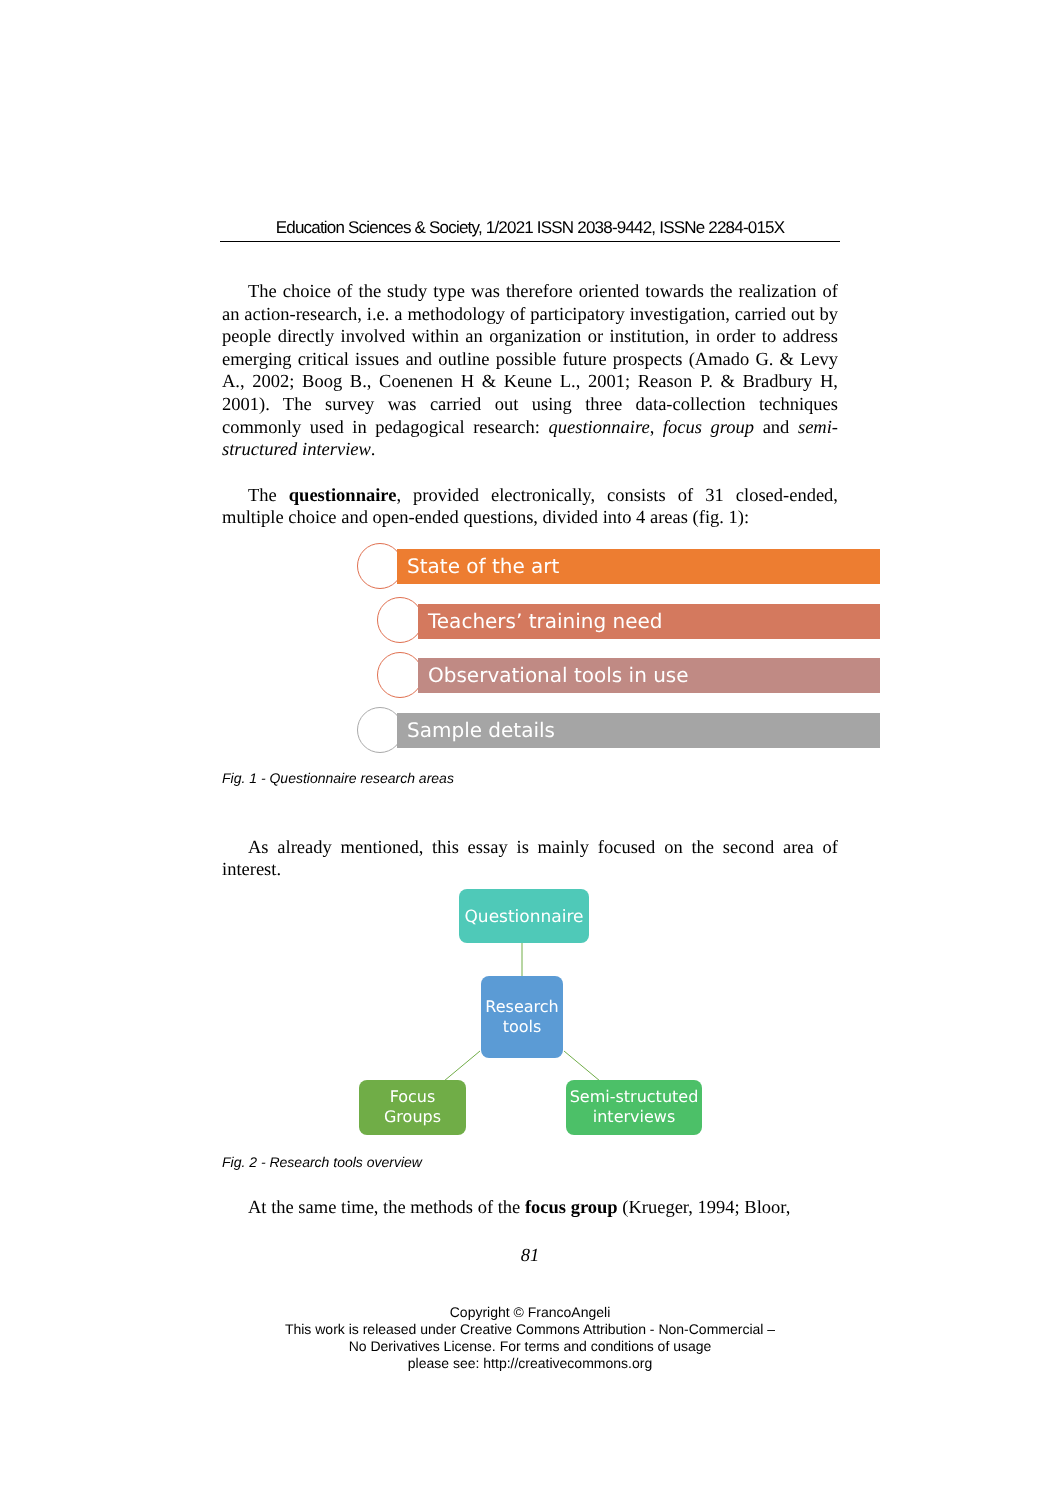Education Sciences & Society, 1/2021 ISSN 2038-9442, ISSNe 2284-015X
The choice of the study type was therefore oriented towards the realization of an action-research, i.e. a methodology of participatory investigation, carried out by people directly involved within an organization or institution, in order to address emerging critical issues and outline possible future prospects (Amado G. & Levy A., 2002; Boog B., Coenenen H & Keune L., 2001; Reason P. & Bradbury H, 2001). The survey was carried out using three data-collection techniques commonly used in pedagogical research: questionnaire, focus group and semi-structured interview.
The questionnaire, provided electronically, consists of 31 closed-ended, multiple choice and open-ended questions, divided into 4 areas (fig. 1):
State of the art
Teachers’ training need
Observational tools in use
Sample details
Fig. 1 - Questionnaire research areas
As already mentioned, this essay is mainly focused on the second area of interest.
Questionnaire
Research tools
Focus Groups
Semi-structuted interviews
Fig. 2 - Research tools overview
At the same time, the methods of the focus group (Krueger, 1994; Bloor,
81
Copyright © FrancoAngeli
This work is released under Creative Commons Attribution - Non-Commercial –
No Derivatives License. For terms and conditions of usage
please see: http://creativecommons.org